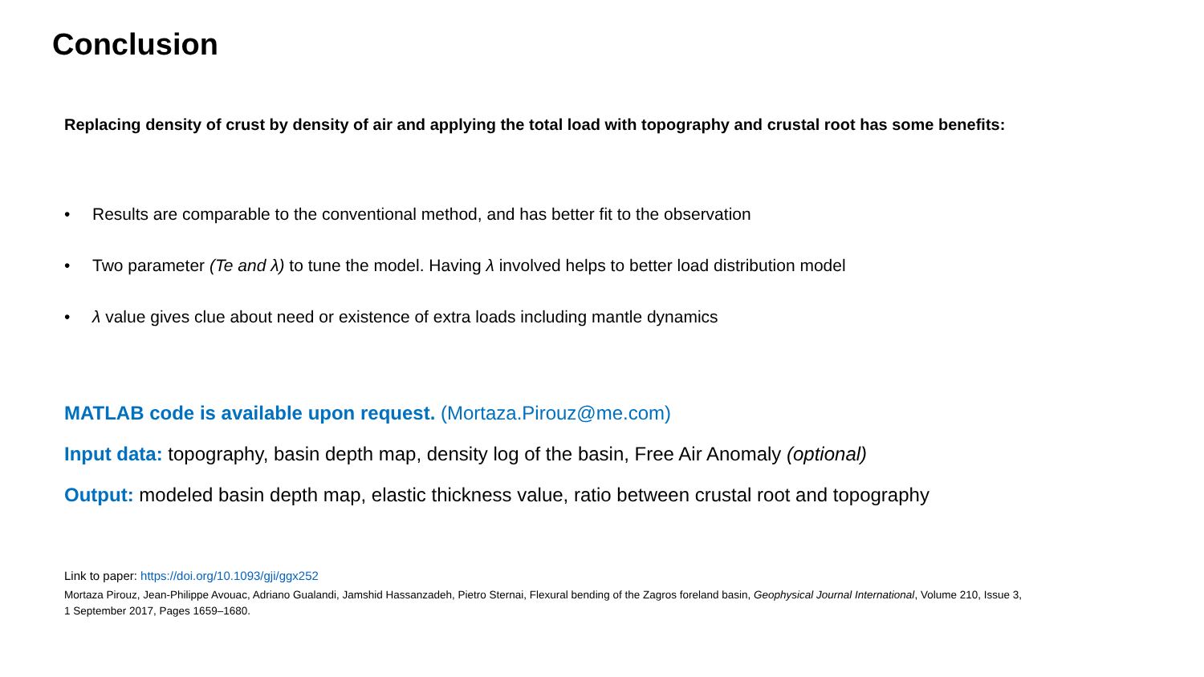Conclusion
Replacing density of crust by density of air and applying the total load with topography and crustal root has some benefits:
• Results are comparable to the conventional method, and has better fit to the observation
• Two parameter (Te and λ) to tune the model. Having λ involved helps to better load distribution model
• λ value gives clue about need or existence of extra loads including mantle dynamics
MATLAB code is available upon request. (Mortaza.Pirouz@me.com)
Input data: topography, basin depth map, density log of the basin, Free Air Anomaly (optional)
Output: modeled basin depth map, elastic thickness value, ratio between crustal root and topography
Link to paper: https://doi.org/10.1093/gji/ggx252
Mortaza Pirouz, Jean-Philippe Avouac, Adriano Gualandi, Jamshid Hassanzadeh, Pietro Sternai, Flexural bending of the Zagros foreland basin, Geophysical Journal International, Volume 210, Issue 3, 1 September 2017, Pages 1659–1680.